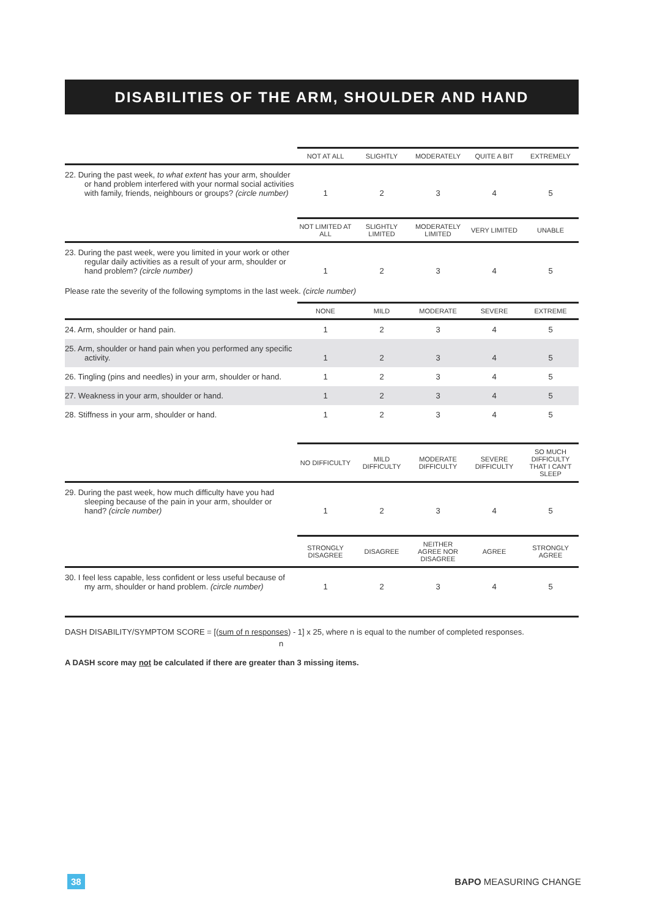DISABILITIES OF THE ARM, SHOULDER AND HAND
| | NOT AT ALL | SLIGHTLY | MODERATELY | QUITE A BIT | EXTREMELY |
| --- | --- | --- | --- | --- | --- |
| 22. During the past week, to what extent has your arm, shoulder or hand problem interfered with your normal social activities with family, friends, neighbours or groups? (circle number) | 1 | 2 | 3 | 4 | 5 |
| | NOT LIMITED AT ALL | SLIGHTLY LIMITED | MODERATELY LIMITED | VERY LIMITED | UNABLE |
| --- | --- | --- | --- | --- | --- |
| 23. During the past week, were you limited in your work or other regular daily activities as a result of your arm, shoulder or hand problem? (circle number) | 1 | 2 | 3 | 4 | 5 |
Please rate the severity of the following symptoms in the last week. (circle number)
| | NONE | MILD | MODERATE | SEVERE | EXTREME |
| --- | --- | --- | --- | --- | --- |
| 24. Arm, shoulder or hand pain. | 1 | 2 | 3 | 4 | 5 |
| 25. Arm, shoulder or hand pain when you performed any specific activity. | 1 | 2 | 3 | 4 | 5 |
| 26. Tingling (pins and needles) in your arm, shoulder or hand. | 1 | 2 | 3 | 4 | 5 |
| 27. Weakness in your arm, shoulder or hand. | 1 | 2 | 3 | 4 | 5 |
| 28. Stiffness in your arm, shoulder or hand. | 1 | 2 | 3 | 4 | 5 |
| | NO DIFFICULTY | MILD DIFFICULTY | MODERATE DIFFICULTY | SEVERE DIFFICULTY | SO MUCH DIFFICULTY THAT I CAN'T SLEEP |
| --- | --- | --- | --- | --- | --- |
| 29. During the past week, how much difficulty have you had sleeping because of the pain in your arm, shoulder or hand? (circle number) | 1 | 2 | 3 | 4 | 5 |
| | STRONGLY DISAGREE | DISAGREE | NEITHER AGREE NOR DISAGREE | AGREE | STRONGLY AGREE |
| --- | --- | --- | --- | --- | --- |
| 30. I feel less capable, less confident or less useful because of my arm, shoulder or hand problem. (circle number) | 1 | 2 | 3 | 4 | 5 |
DASH DISABILITY/SYMPTOM SCORE = [(sum of n responses) - 1] x 25, where n is equal to the number of completed responses.
n
A DASH score may not be calculated if there are greater than 3 missing items.
38 BAPO MEASURING CHANGE